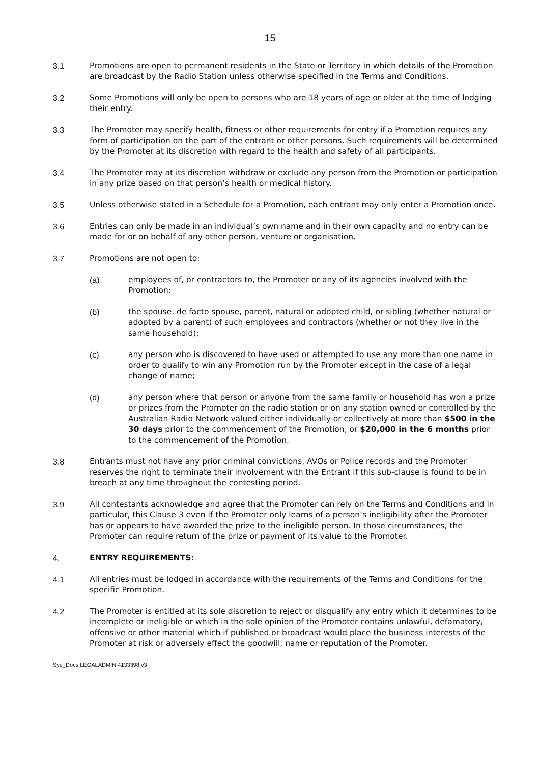15
3.1 Promotions are open to permanent residents in the State or Territory in which details of the Promotion are broadcast by the Radio Station unless otherwise specified in the Terms and Conditions.
3.2 Some Promotions will only be open to persons who are 18 years of age or older at the time of lodging their entry.
3.3 The Promoter may specify health, fitness or other requirements for entry if a Promotion requires any form of participation on the part of the entrant or other persons. Such requirements will be determined by the Promoter at its discretion with regard to the health and safety of all participants.
3.4 The Promoter may at its discretion withdraw or exclude any person from the Promotion or participation in any prize based on that person’s health or medical history.
3.5 Unless otherwise stated in a Schedule for a Promotion, each entrant may only enter a Promotion once.
3.6 Entries can only be made in an individual’s own name and in their own capacity and no entry can be made for or on behalf of any other person, venture or organisation.
3.7 Promotions are not open to:
(a) employees of, or contractors to, the Promoter or any of its agencies involved with the Promotion;
(b) the spouse, de facto spouse, parent, natural or adopted child, or sibling (whether natural or adopted by a parent) of such employees and contractors (whether or not they live in the same household);
(c) any person who is discovered to have used or attempted to use any more than one name in order to qualify to win any Promotion run by the Promoter except in the case of a legal change of name;
(d) any person where that person or anyone from the same family or household has won a prize or prizes from the Promoter on the radio station or on any station owned or controlled by the Australian Radio Network valued either individually or collectively at more than $500 in the 30 days prior to the commencement of the Promotion, or $20,000 in the 6 months prior to the commencement of the Promotion.
3.8 Entrants must not have any prior criminal convictions, AVOs or Police records and the Promoter reserves the right to terminate their involvement with the Entrant if this sub-clause is found to be in breach at any time throughout the contesting period.
3.9 All contestants acknowledge and agree that the Promoter can rely on the Terms and Conditions and in particular, this Clause 3 even if the Promoter only learns of a person’s ineligibility after the Promoter has or appears to have awarded the prize to the ineligible person. In those circumstances, the Promoter can require return of the prize or payment of its value to the Promoter.
4. ENTRY REQUIREMENTS:
4.1 All entries must be lodged in accordance with the requirements of the Terms and Conditions for the specific Promotion.
4.2 The Promoter is entitled at its sole discretion to reject or disqualify any entry which it determines to be incomplete or ineligible or which in the sole opinion of the Promoter contains unlawful, defamatory, offensive or other material which if published or broadcast would place the business interests of the Promoter at risk or adversely effect the goodwill, name or reputation of the Promoter.
Syd_Docs LEGALADMIN 4133398 v3